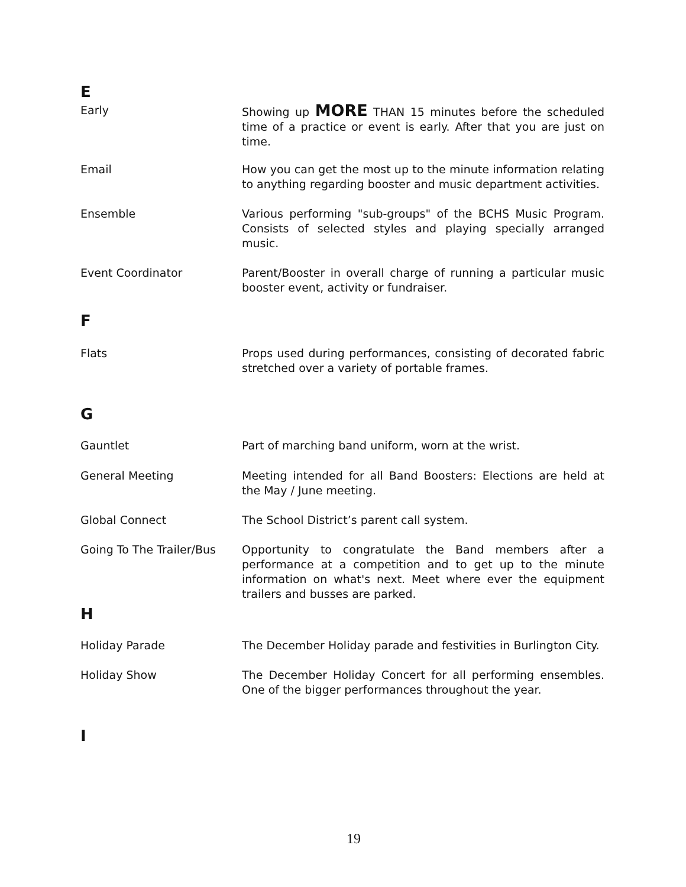E
Early Showing up MORE THAN 15 minutes before the scheduled time of a practice or event is early. After that you are just on time.
Email How you can get the most up to the minute information relating to anything regarding booster and music department activities.
Ensemble Various performing "sub-groups" of the BCHS Music Program. Consists of selected styles and playing specially arranged music.
Event Coordinator Parent/Booster in overall charge of running a particular music booster event, activity or fundraiser.
F
Flats Props used during performances, consisting of decorated fabric stretched over a variety of portable frames.
G
Gauntlet Part of marching band uniform, worn at the wrist.
General Meeting Meeting intended for all Band Boosters: Elections are held at the May / June meeting.
Global Connect The School District’s parent call system.
Going To The Trailer/Bus
Opportunity to congratulate the Band members after a performance at a competition and to get up to the minute information on what's next. Meet where ever the equipment trailers and busses are parked.
H
Holiday Parade The December Holiday parade and festivities in Burlington City.
Holiday Show The December Holiday Concert for all performing ensembles. One of the bigger performances throughout the year.
I
19